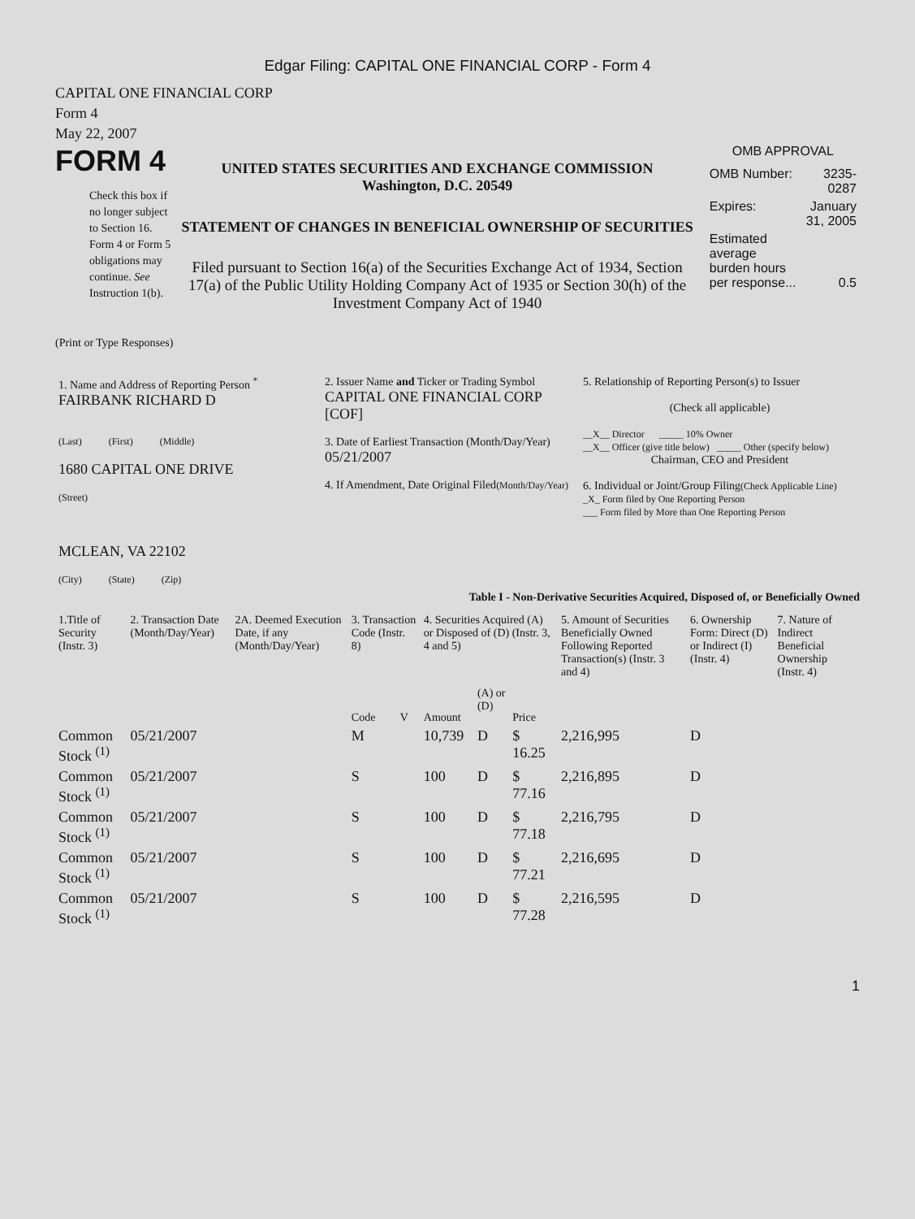Edgar Filing: CAPITAL ONE FINANCIAL CORP - Form 4
CAPITAL ONE FINANCIAL CORP
Form 4
May 22, 2007
FORM 4
Check this box if no longer subject to Section 16. Form 4 or Form 5 obligations may continue. See Instruction 1(b).
UNITED STATES SECURITIES AND EXCHANGE COMMISSION
Washington, D.C. 20549
STATEMENT OF CHANGES IN BENEFICIAL OWNERSHIP OF SECURITIES
Filed pursuant to Section 16(a) of the Securities Exchange Act of 1934, Section 17(a) of the Public Utility Holding Company Act of 1935 or Section 30(h) of the Investment Company Act of 1940
OMB APPROVAL
| OMB Number: | 3235-0287 |
| Expires: | January 31, 2005 |
| Estimated average burden hours per response... | 0.5 |
(Print or Type Responses)
| 1. Name and Address of Reporting Person <sup>*</sup> FAIRBANK RICHARD D (Last) (First) (Middle) 1680 CAPITAL ONE DRIVE (Street) MCLEAN, VA 22102 (City) (State) (Zip) | 2. Issuer Name and Ticker or Trading Symbol CAPITAL ONE FINANCIAL CORP [COF] 3. Date of Earliest Transaction (Month/Day/Year) 05/21/2007 4. If Amendment, Date Original Filed (Month/Day/Year) | 5. Relationship of Reporting Person(s) to Issuer (Check all applicable) __X__ Director _____ 10% Owner __X__ Officer (give title below) _____ Other (specify below) Chairman, CEO and President 6. Individual or Joint/Group Filing (Check Applicable Line) _X_ Form filed by One Reporting Person ___ Form filed by More than One Reporting Person |
Table I - Non-Derivative Securities Acquired, Disposed of, or Beneficially Owned
| 1.Title of Security (Instr. 3) | 2. Transaction Date (Month/Day/Year) | 2A. Deemed Execution Date, if any (Month/Day/Year) | 3. Transaction Code (Instr. 8) | | 4. Securities Acquired (A) or Disposed of (D) (Instr. 3, 4 and 5) | | | 5. Amount of Securities Beneficially Owned Following Reported Transaction(s) (Instr. 3 and 4) | 6. Ownership Form: Direct (D) or Indirect (I) (Instr. 4) | 7. Nature of Indirect Beneficial Ownership (Instr. 4) |
| --- | --- | --- | --- | --- | --- | --- | --- | --- | --- | --- |
| | | | Code | V | Amount | (A) or (D) | Price | | | |
| Common Stock <sup>(1)</sup> | 05/21/2007 | | M | | 10,739 | D | $ 16.25 | 2,216,995 | D | |
| Common Stock <sup>(1)</sup> | 05/21/2007 | | S | | 100 | D | $ 77.16 | 2,216,895 | D | |
| Common Stock <sup>(1)</sup> | 05/21/2007 | | S | | 100 | D | $ 77.18 | 2,216,795 | D | |
| Common Stock <sup>(1)</sup> | 05/21/2007 | | S | | 100 | D | $ 77.21 | 2,216,695 | D | |
| Common Stock <sup>(1)</sup> | 05/21/2007 | | S | | 100 | D | $ 77.28 | 2,216,595 | D | |
1